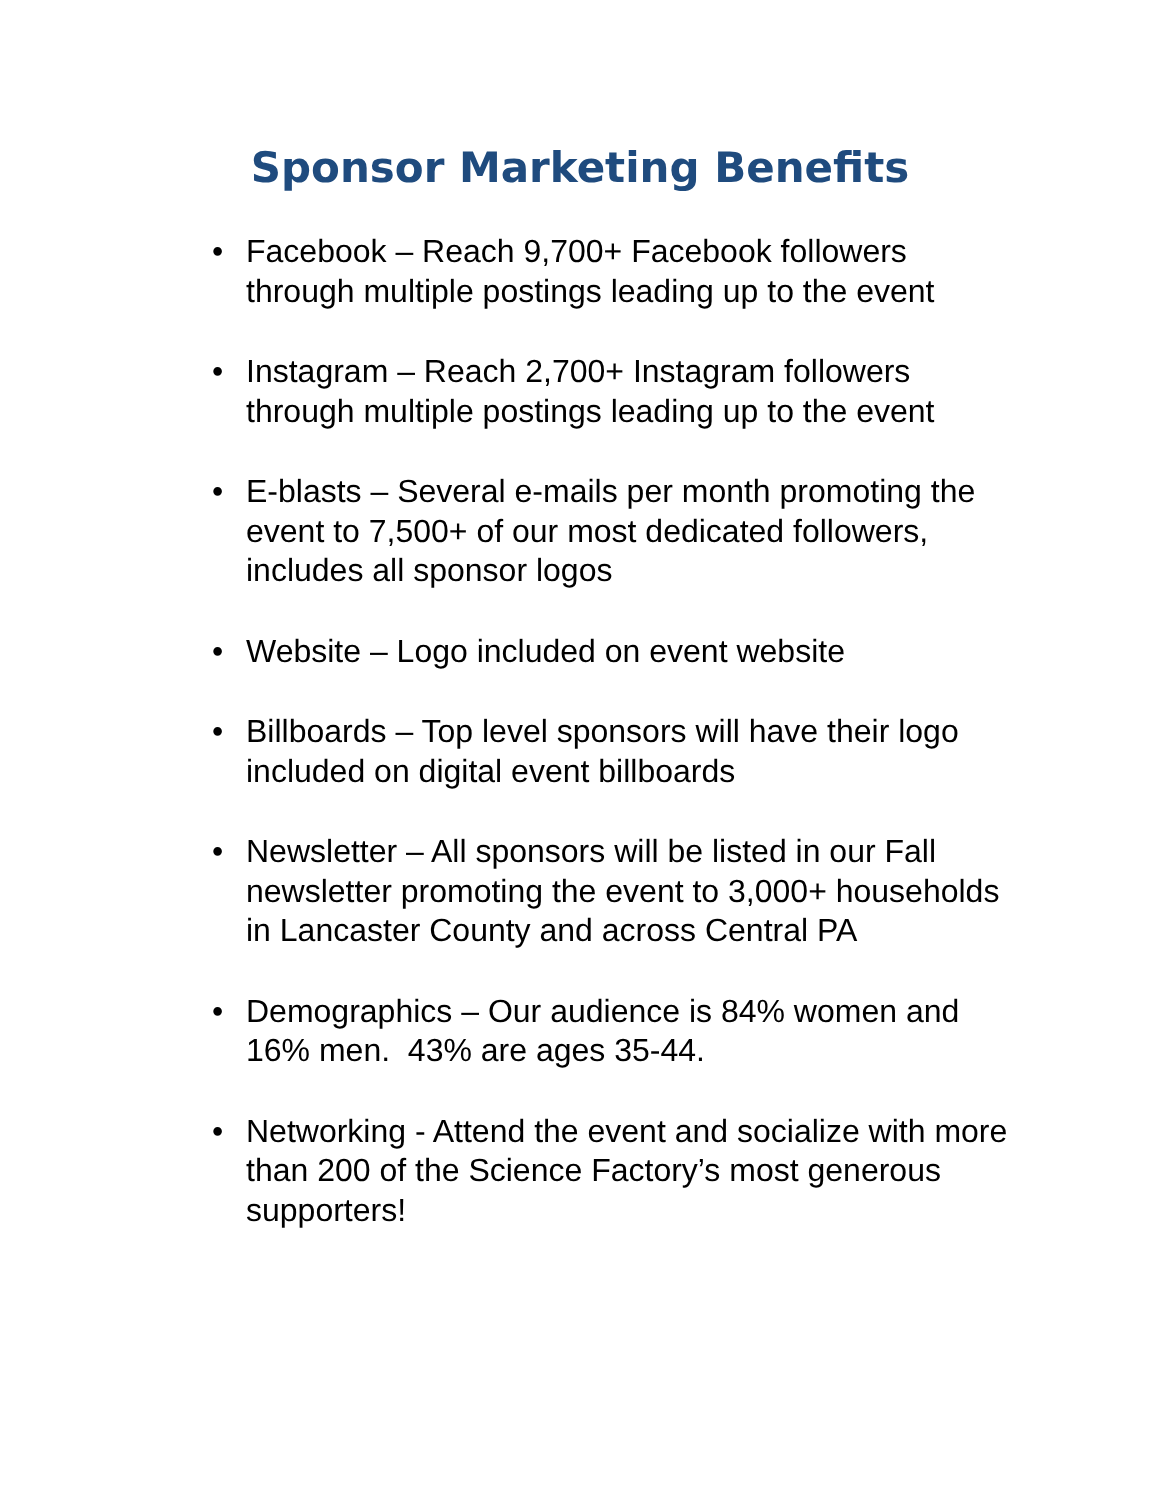Sponsor Marketing Benefits
• Facebook – Reach 9,700+ Facebook followers through multiple postings leading up to the event
• Instagram – Reach 2,700+ Instagram followers through multiple postings leading up to the event
• E-blasts – Several e-mails per month promoting the event to 7,500+ of our most dedicated followers, includes all sponsor logos
• Website – Logo included on event website
• Billboards – Top level sponsors will have their logo included on digital event billboards
• Newsletter – All sponsors will be listed in our Fall newsletter promoting the event to 3,000+ households in Lancaster County and across Central PA
• Demographics – Our audience is 84% women and 16% men. 43% are ages 35-44.
• Networking - Attend the event and socialize with more than 200 of the Science Factory’s most generous supporters!